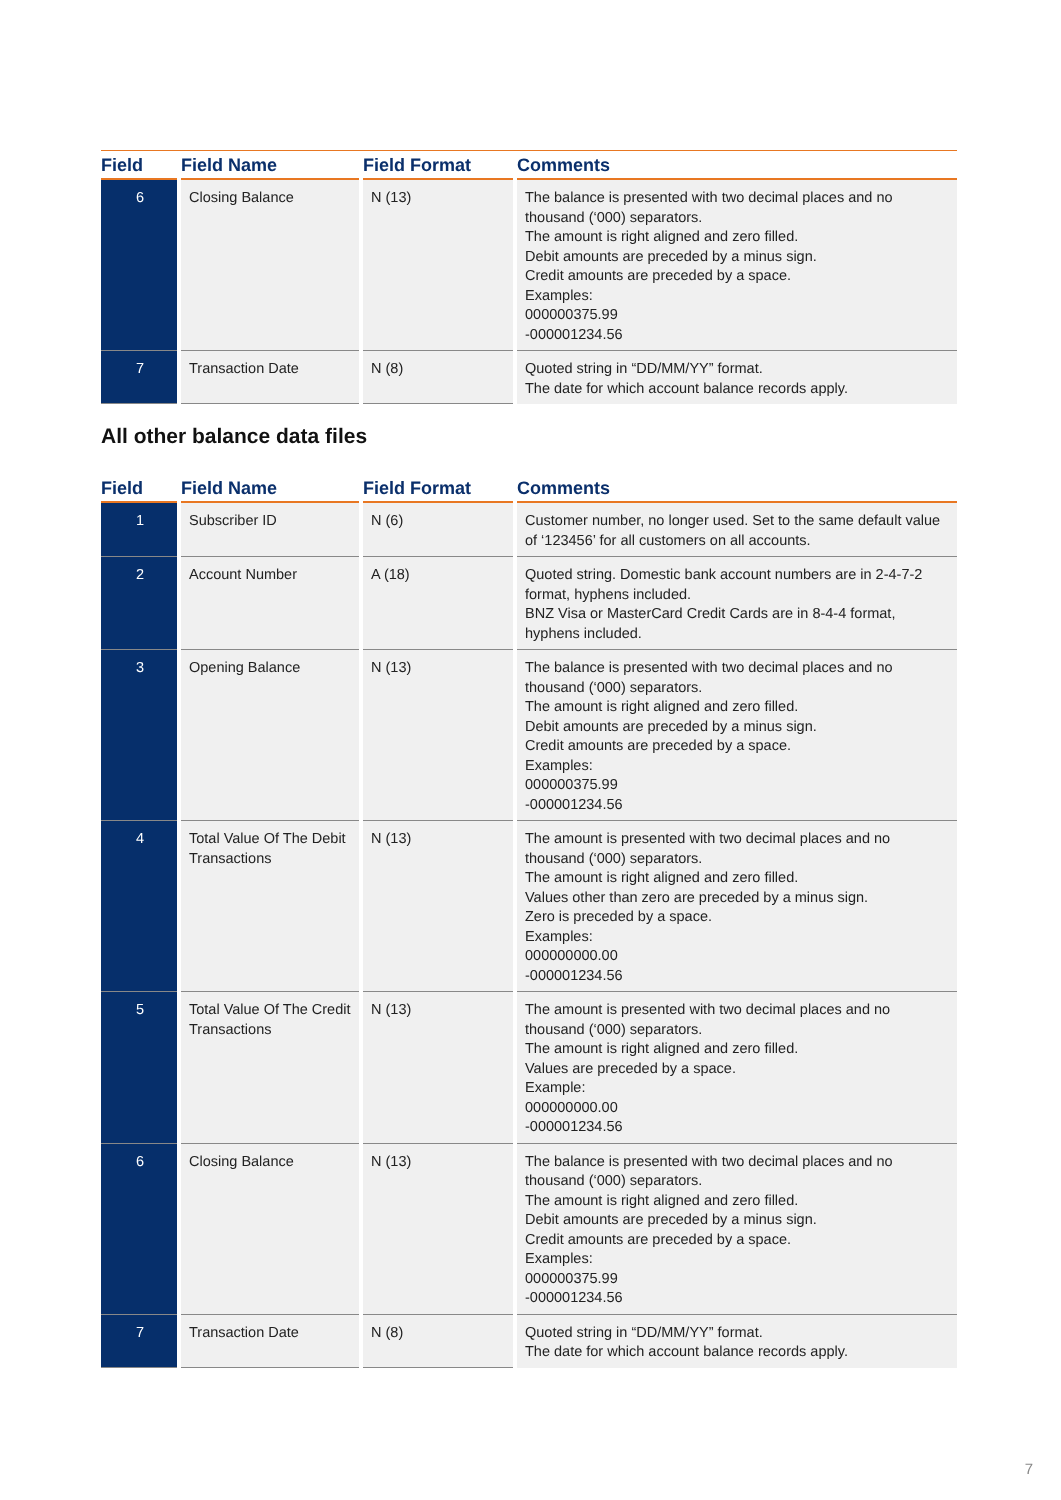| Field | Field Name | Field Format | Comments |
| --- | --- | --- | --- |
| 6 | Closing Balance | N (13) | The balance is presented with two decimal places and no thousand (‘000) separators. The amount is right aligned and zero filled. Debit amounts are preceded by a minus sign. Credit amounts are preceded by a space. Examples: 000000375.99 -000001234.56 |
| 7 | Transaction Date | N (8) | Quoted string in “DD/MM/YY” format. The date for which account balance records apply. |
All other balance data files
| Field | Field Name | Field Format | Comments |
| --- | --- | --- | --- |
| 1 | Subscriber ID | N (6) | Customer number, no longer used. Set to the same default value of ‘123456’ for all customers on all accounts. |
| 2 | Account Number | A (18) | Quoted string. Domestic bank account numbers are in 2-4-7-2 format, hyphens included. BNZ Visa or MasterCard Credit Cards are in 8-4-4 format, hyphens included. |
| 3 | Opening Balance | N (13) | The balance is presented with two decimal places and no thousand (‘000) separators. The amount is right aligned and zero filled. Debit amounts are preceded by a minus sign. Credit amounts are preceded by a space. Examples: 000000375.99 -000001234.56 |
| 4 | Total Value Of The Debit Transactions | N (13) | The amount is presented with two decimal places and no thousand (‘000) separators. The amount is right aligned and zero filled. Values other than zero are preceded by a minus sign. Zero is preceded by a space. Examples: 000000000.00 -000001234.56 |
| 5 | Total Value Of The Credit Transactions | N (13) | The amount is presented with two decimal places and no thousand (‘000) separators. The amount is right aligned and zero filled. Values are preceded by a space. Example: 000000000.00 -000001234.56 |
| 6 | Closing Balance | N (13) | The balance is presented with two decimal places and no thousand (‘000) separators. The amount is right aligned and zero filled. Debit amounts are preceded by a minus sign. Credit amounts are preceded by a space. Examples: 000000375.99 -000001234.56 |
| 7 | Transaction Date | N (8) | Quoted string in “DD/MM/YY” format. The date for which account balance records apply. |
7